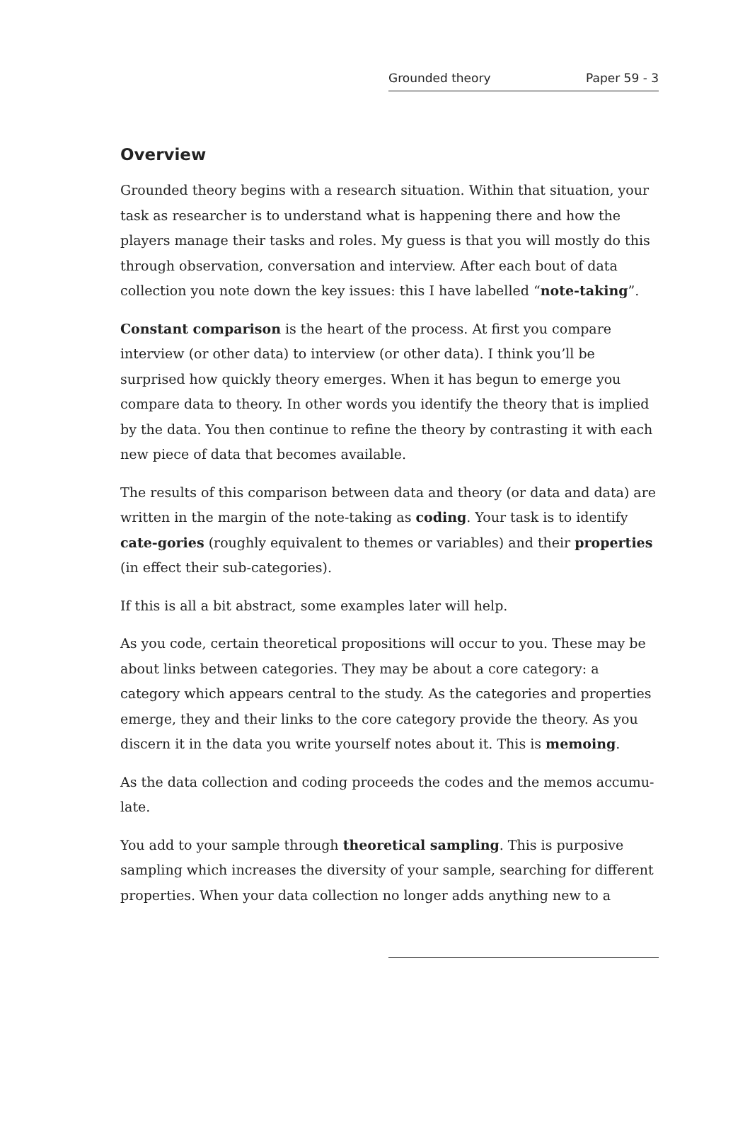Grounded theory Paper 59 - 3
Overview
Grounded theory begins with a research situation. Within that situation, your task as researcher is to understand what is happening there and how the players manage their tasks and roles. My guess is that you will mostly do this through observation, conversation and interview. After each bout of data collection you note down the key issues: this I have labelled “note-taking”.
Constant comparison is the heart of the process. At first you compare interview (or other data) to interview (or other data). I think you’ll be surprised how quickly theory emerges. When it has begun to emerge you compare data to theory. In other words you identify the theory that is implied by the data. You then continue to refine the theory by contrasting it with each new piece of data that becomes available.
The results of this comparison between data and theory (or data and data) are written in the margin of the note-taking as coding. Your task is to identify cate-gories (roughly equivalent to themes or variables) and their properties (in effect their sub-categories).
If this is all a bit abstract, some examples later will help.
As you code, certain theoretical propositions will occur to you. These may be about links between categories. They may be about a core category: a category which appears central to the study. As the categories and properties emerge, they and their links to the core category provide the theory. As you discern it in the data you write yourself notes about it. This is memoing.
As the data collection and coding proceeds the codes and the memos accumu-late.
You add to your sample through theoretical sampling. This is purposive sampling which increases the diversity of your sample, searching for different properties. When your data collection no longer adds anything new to a